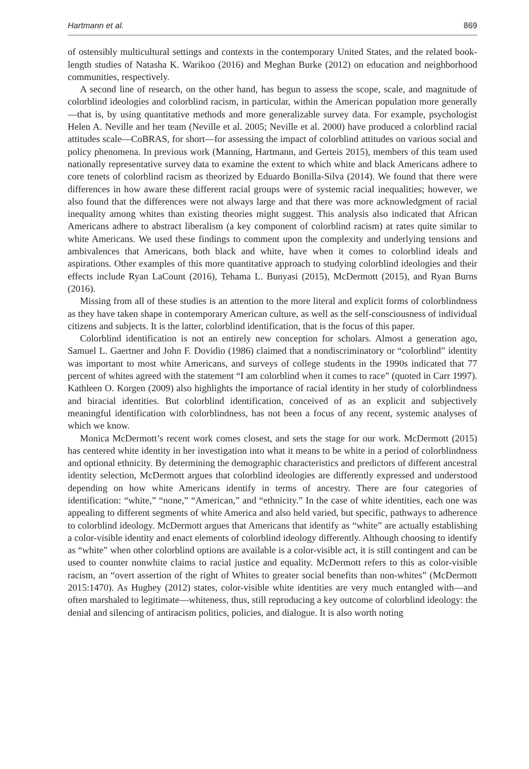Hartmann et al. 869
of ostensibly multicultural settings and contexts in the contemporary United States, and the related book-length studies of Natasha K. Warikoo (2016) and Meghan Burke (2012) on education and neighborhood communities, respectively.
A second line of research, on the other hand, has begun to assess the scope, scale, and magnitude of colorblind ideologies and colorblind racism, in particular, within the American population more generally—that is, by using quantitative methods and more generalizable survey data. For example, psychologist Helen A. Neville and her team (Neville et al. 2005; Neville et al. 2000) have produced a colorblind racial attitudes scale—CoBRAS, for short—for assessing the impact of colorblind attitudes on various social and policy phenomena. In previous work (Manning, Hartmann, and Gerteis 2015), members of this team used nationally representative survey data to examine the extent to which white and black Americans adhere to core tenets of colorblind racism as theorized by Eduardo Bonilla-Silva (2014). We found that there were differences in how aware these different racial groups were of systemic racial inequalities; however, we also found that the differences were not always large and that there was more acknowledgment of racial inequality among whites than existing theories might suggest. This analysis also indicated that African Americans adhere to abstract liberalism (a key component of colorblind racism) at rates quite similar to white Americans. We used these findings to comment upon the complexity and underlying tensions and ambivalences that Americans, both black and white, have when it comes to colorblind ideals and aspirations. Other examples of this more quantitative approach to studying colorblind ideologies and their effects include Ryan LaCount (2016), Tehama L. Bunyasi (2015), McDermott (2015), and Ryan Burns (2016).
Missing from all of these studies is an attention to the more literal and explicit forms of colorblindness as they have taken shape in contemporary American culture, as well as the self-consciousness of individual citizens and subjects. It is the latter, colorblind identification, that is the focus of this paper.
Colorblind identification is not an entirely new conception for scholars. Almost a generation ago, Samuel L. Gaertner and John F. Dovidio (1986) claimed that a nondiscriminatory or “colorblind” identity was important to most white Americans, and surveys of college students in the 1990s indicated that 77 percent of whites agreed with the statement “I am colorblind when it comes to race” (quoted in Carr 1997). Kathleen O. Korgen (2009) also highlights the importance of racial identity in her study of colorblindness and biracial identities. But colorblind identification, conceived of as an explicit and subjectively meaningful identification with colorblindness, has not been a focus of any recent, systemic analyses of which we know.
Monica McDermott’s recent work comes closest, and sets the stage for our work. McDermott (2015) has centered white identity in her investigation into what it means to be white in a period of colorblindness and optional ethnicity. By determining the demographic characteristics and predictors of different ancestral identity selection, McDermott argues that colorblind ideologies are differently expressed and understood depending on how white Americans identify in terms of ancestry. There are four categories of identification: “white,” “none,” “American,” and “ethnicity.” In the case of white identities, each one was appealing to different segments of white America and also held varied, but specific, pathways to adherence to colorblind ideology. McDermott argues that Americans that identify as “white” are actually establishing a color-visible identity and enact elements of colorblind ideology differently. Although choosing to identify as “white” when other colorblind options are available is a color-visible act, it is still contingent and can be used to counter nonwhite claims to racial justice and equality. McDermott refers to this as color-visible racism, an “overt assertion of the right of Whites to greater social benefits than non-whites” (McDermott 2015:1470). As Hughey (2012) states, color-visible white identities are very much entangled with—and often marshaled to legitimate—whiteness, thus, still reproducing a key outcome of colorblind ideology: the denial and silencing of antiracism politics, policies, and dialogue. It is also worth noting